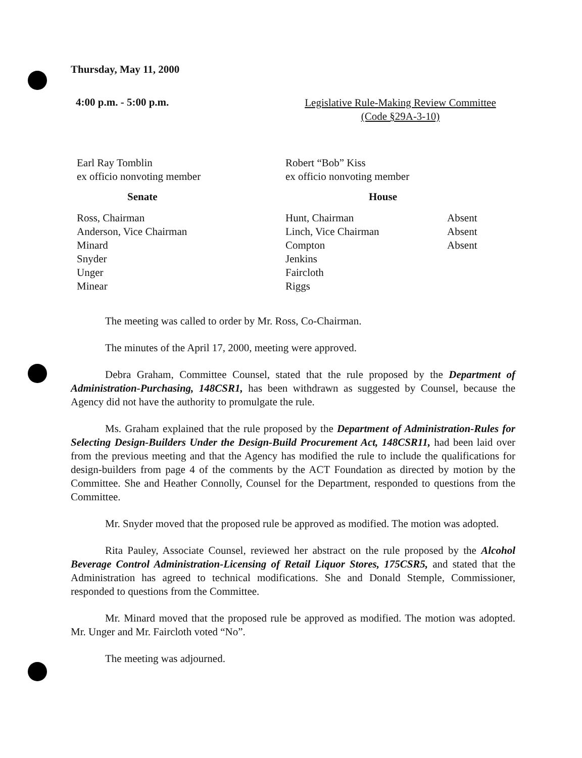Thursday, May 11, 2000
4:00 p.m. - 5:00 p.m.
Legislative Rule-Making Review Committee
(Code §29A-3-10)
Earl Ray Tomblin
ex officio nonvoting member
Robert “Bob” Kiss
ex officio nonvoting member
Senate House
Ross, Chairman
Anderson, Vice Chairman
Minard
Snyder
Unger
Minear
Hunt, Chairman
Linch, Vice Chairman
Compton
Jenkins
Faircloth
Riggs
Absent
Absent
Absent
The meeting was called to order by Mr. Ross, Co-Chairman.
The minutes of the April 17, 2000, meeting were approved.
Debra Graham, Committee Counsel, stated that the rule proposed by the Department of Administration-Purchasing, 148CSR1, has been withdrawn as suggested by Counsel, because the Agency did not have the authority to promulgate the rule.
Ms. Graham explained that the rule proposed by the Department of Administration-Rules for Selecting Design-Builders Under the Design-Build Procurement Act, 148CSR11, had been laid over from the previous meeting and that the Agency has modified the rule to include the qualifications for design-builders from page 4 of the comments by the ACT Foundation as directed by motion by the Committee. She and Heather Connolly, Counsel for the Department, responded to questions from the Committee.
Mr. Snyder moved that the proposed rule be approved as modified. The motion was adopted.
Rita Pauley, Associate Counsel, reviewed her abstract on the rule proposed by the Alcohol Beverage Control Administration-Licensing of Retail Liquor Stores, 175CSR5, and stated that the Administration has agreed to technical modifications. She and Donald Stemple, Commissioner, responded to questions from the Committee.
Mr. Minard moved that the proposed rule be approved as modified. The motion was adopted. Mr. Unger and Mr. Faircloth voted “No”.
The meeting was adjourned.